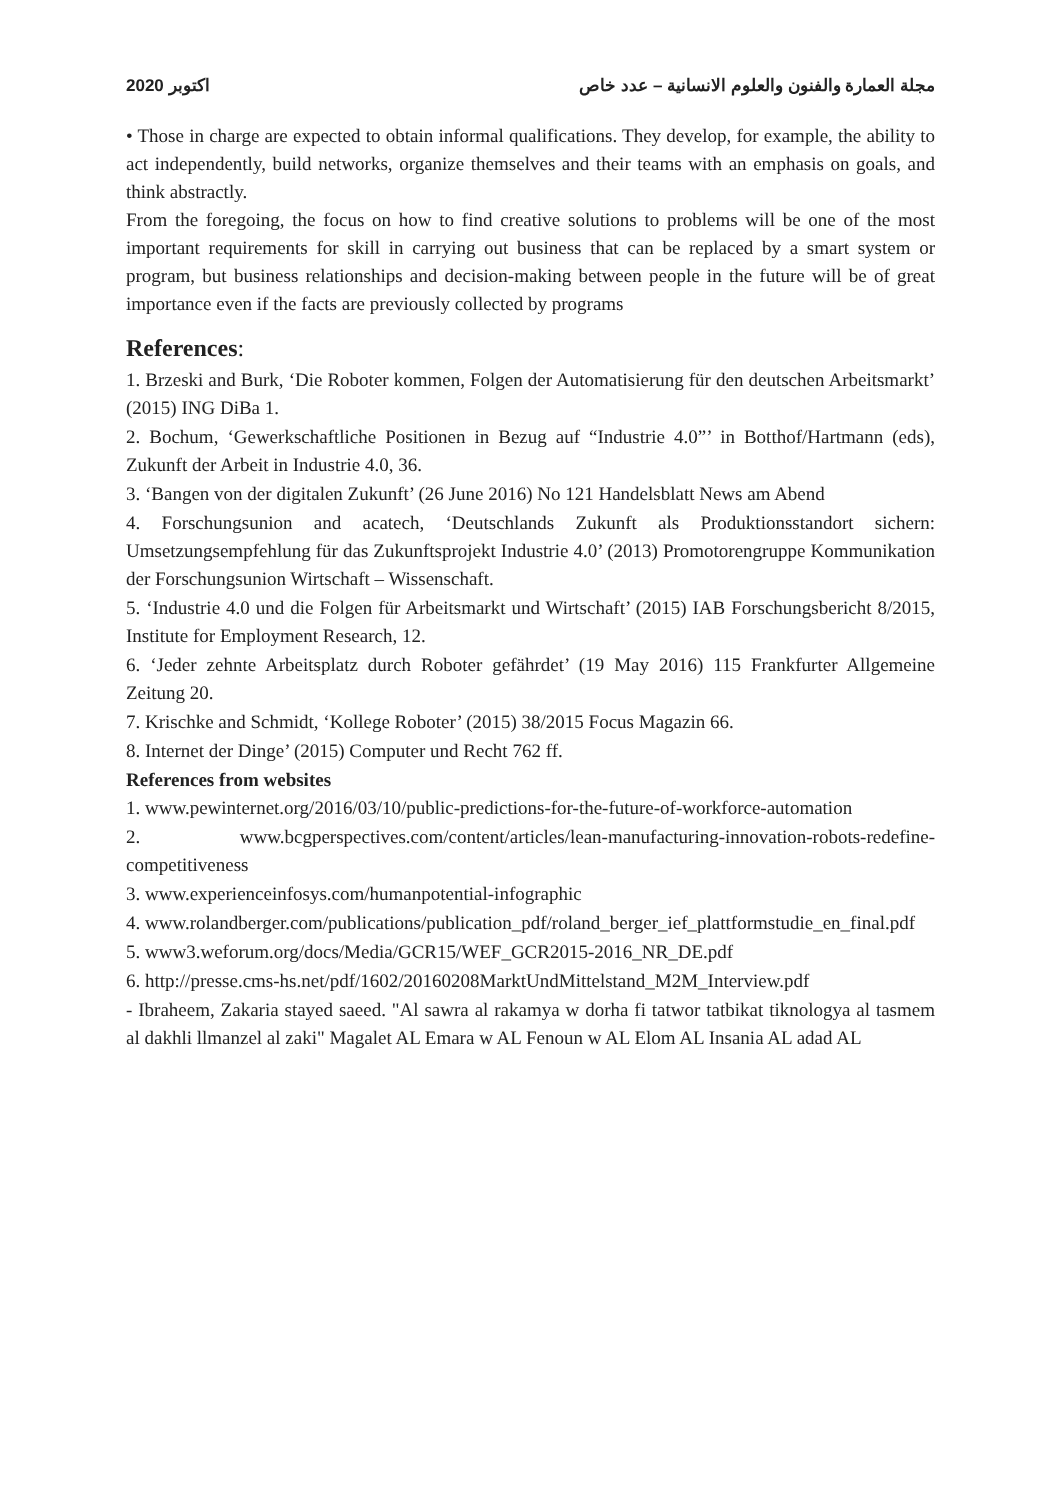2020 اكتوبر مجلة العمارة والفنون والعلوم الانسانية – عدد خاص
• Those in charge are expected to obtain informal qualifications. They develop, for example, the ability to act independently, build networks, organize themselves and their teams with an emphasis on goals, and think abstractly.
From the foregoing, the focus on how to find creative solutions to problems will be one of the most important requirements for skill in carrying out business that can be replaced by a smart system or program, but business relationships and decision-making between people in the future will be of great importance even if the facts are previously collected by programs
References:
1. Brzeski and Burk, ‘Die Roboter kommen, Folgen der Automatisierung für den deutschen Arbeitsmarkt’ (2015) ING DiBa 1.
2. Bochum, ‘Gewerkschaftliche Positionen in Bezug auf “Industrie 4.0”’ in Botthof/Hartmann (eds), Zukunft der Arbeit in Industrie 4.0, 36.
3. ‘Bangen von der digitalen Zukunft’ (26 June 2016) No 121 Handelsblatt News am Abend
4. Forschungsunion and acatech, ‘Deutschlands Zukunft als Produktionsstandort sichern: Umsetzungsempfehlung für das Zukunftsprojekt Industrie 4.0’ (2013) Promotorengruppe Kommunikation der Forschungsunion Wirtschaft – Wissenschaft.
5. ‘Industrie 4.0 und die Folgen für Arbeitsmarkt und Wirtschaft’ (2015) IAB Forschungsbericht 8/2015, Institute for Employment Research, 12.
6. ‘Jeder zehnte Arbeitsplatz durch Roboter gefährdet’ (19 May 2016) 115 Frankfurter Allgemeine Zeitung 20.
7. Krischke and Schmidt, ‘Kollege Roboter’ (2015) 38/2015 Focus Magazin 66.
8. Internet der Dinge’ (2015) Computer und Recht 762 ff.
References from websites
1. www.pewinternet.org/2016/03/10/public-predictions-for-the-future-of-workforce-automation
2. www.bcgperspectives.com/content/articles/lean-manufacturing-innovation-robots-redefine-competitiveness
3. www.experienceinfosys.com/humanpotential-infographic
4. www.rolandberger.com/publications/publication_pdf/roland_berger_ief_plattformstudie_en_final.pdf
5. www3.weforum.org/docs/Media/GCR15/WEF_GCR2015-2016_NR_DE.pdf
6. http://presse.cms-hs.net/pdf/1602/20160208MarktUndMittelstand_M2M_Interview.pdf
- Ibraheem, Zakaria stayed saeed. "Al sawra al rakamya w dorha fi tatwor tatbikat tiknologya al tasmem al dakhli llmanzel al zaki" Magalet AL Emara w AL Fenoun w AL Elom AL Insania AL adad AL